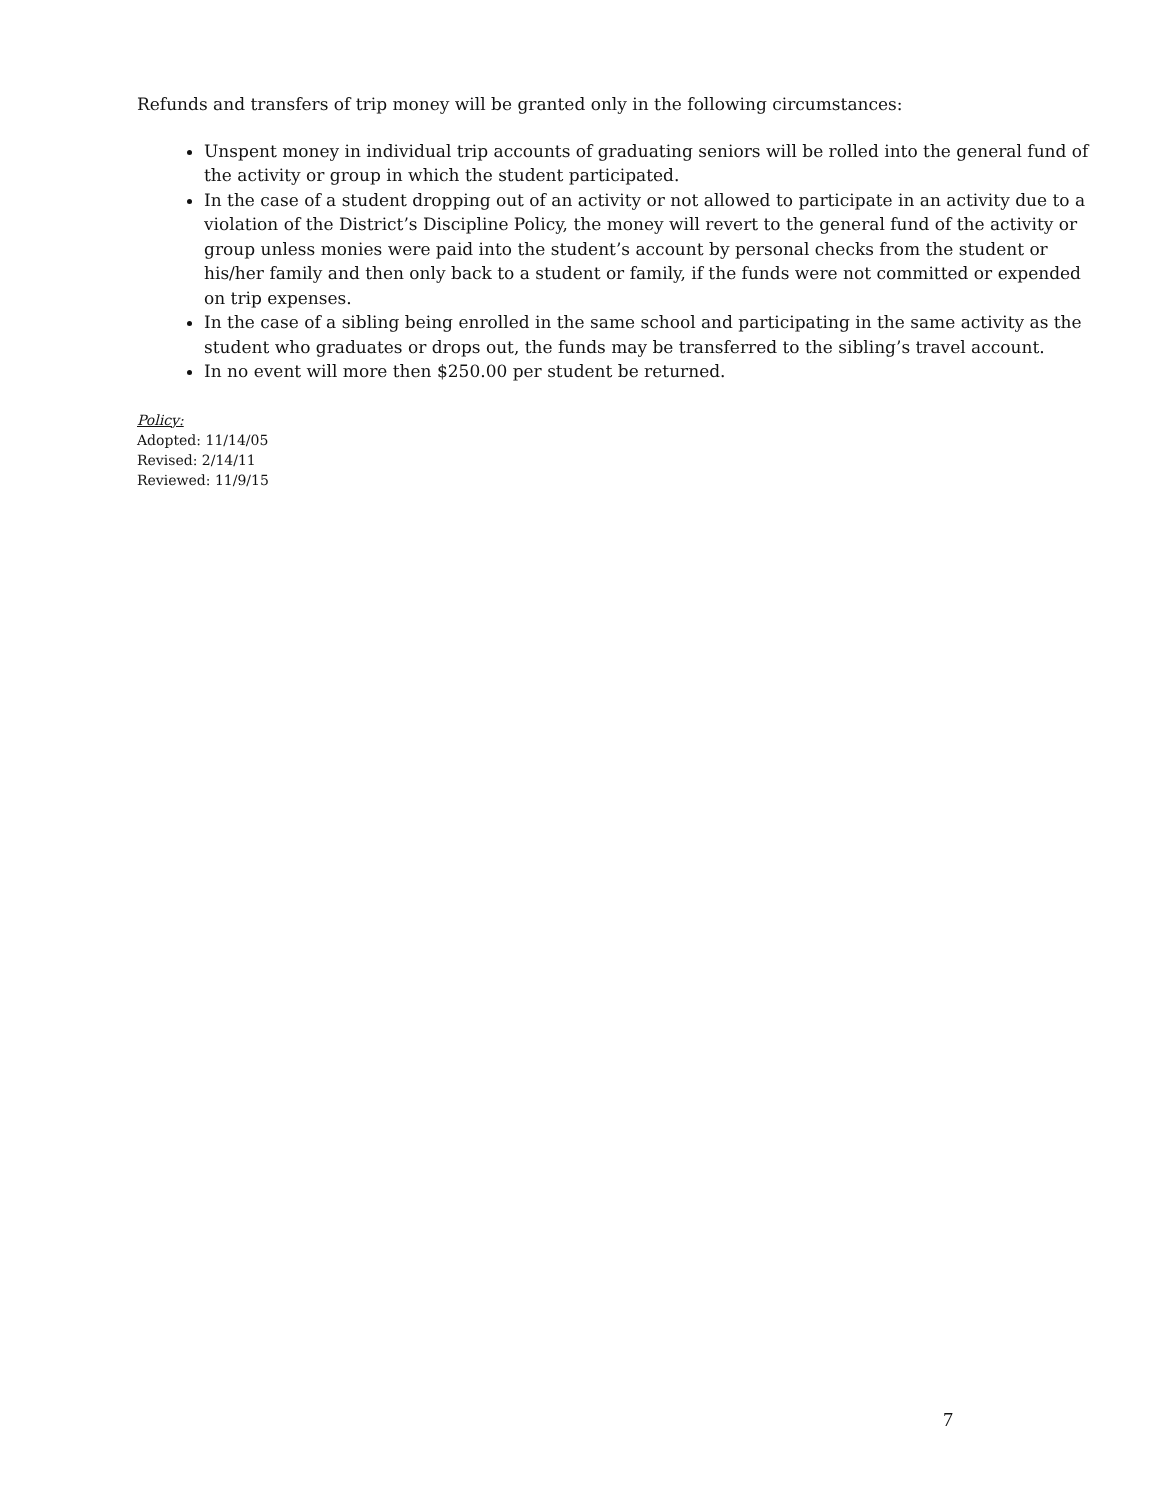Refunds and transfers of trip money will be granted only in the following circumstances:
Unspent money in individual trip accounts of graduating seniors will be rolled into the general fund of the activity or group in which the student participated.
In the case of a student dropping out of an activity or not allowed to participate in an activity due to a violation of the District’s Discipline Policy, the money will revert to the general fund of the activity or group unless monies were paid into the student’s account by personal checks from the student or his/her family and then only back to a student or family, if the funds were not committed or expended on trip expenses.
In the case of a sibling being enrolled in the same school and participating in the same activity as the student who graduates or drops out, the funds may be transferred to the sibling’s travel account.
In no event will more then $250.00 per student be returned.
Policy:
Adopted: 11/14/05
Revised: 2/14/11
Reviewed: 11/9/15
7